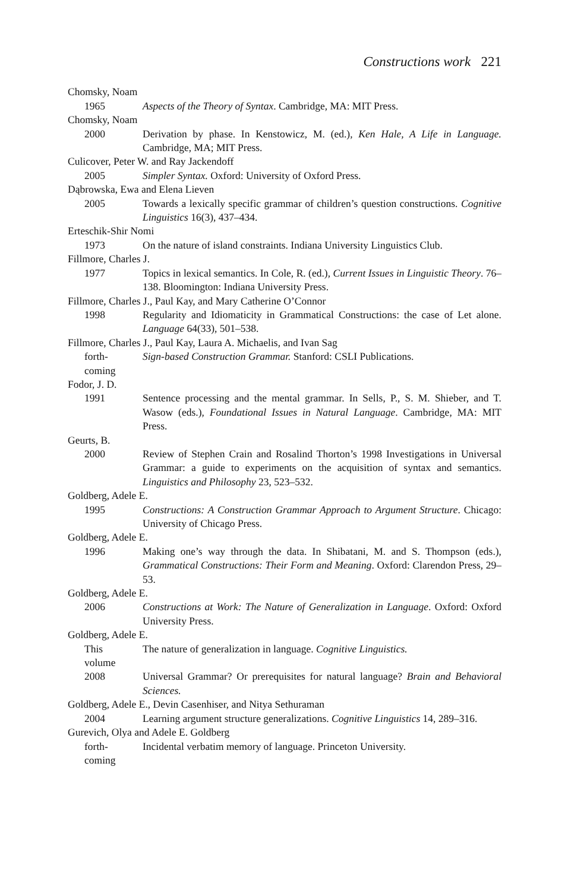Constructions work 221
Chomsky, Noam
1965 Aspects of the Theory of Syntax. Cambridge, MA: MIT Press.
Chomsky, Noam
2000 Derivation by phase. In Kenstowicz, M. (ed.), Ken Hale, A Life in Language. Cambridge, MA; MIT Press.
Culicover, Peter W. and Ray Jackendoff
2005 Simpler Syntax. Oxford: University of Oxford Press.
Dąbrowska, Ewa and Elena Lieven
2005 Towards a lexically specific grammar of children’s question constructions. Cognitive Linguistics 16(3), 437–434.
Erteschik-Shir Nomi
1973 On the nature of island constraints. Indiana University Linguistics Club.
Fillmore, Charles J.
1977 Topics in lexical semantics. In Cole, R. (ed.), Current Issues in Linguistic Theory. 76–138. Bloomington: Indiana University Press.
Fillmore, Charles J., Paul Kay, and Mary Catherine O’Connor
1998 Regularity and Idiomaticity in Grammatical Constructions: the case of Let alone. Language 64(33), 501–538.
Fillmore, Charles J., Paul Kay, Laura A. Michaelis, and Ivan Sag
forth-
coming
Sign-based Construction Grammar. Stanford: CSLI Publications.
Fodor, J. D.
1991 Sentence processing and the mental grammar. In Sells, P., S. M. Shieber, and T. Wasow (eds.), Foundational Issues in Natural Language. Cambridge, MA: MIT Press.
Geurts, B.
2000 Review of Stephen Crain and Rosalind Thorton’s 1998 Investigations in Universal Grammar: a guide to experiments on the acquisition of syntax and semantics. Linguistics and Philosophy 23, 523–532.
Goldberg, Adele E.
1995 Constructions: A Construction Grammar Approach to Argument Structure. Chicago: University of Chicago Press.
Goldberg, Adele E.
1996 Making one’s way through the data. In Shibatani, M. and S. Thompson (eds.), Grammatical Constructions: Their Form and Meaning. Oxford: Clarendon Press, 29–53.
Goldberg, Adele E.
2006 Constructions at Work: The Nature of Generalization in Language. Oxford: Oxford University Press.
Goldberg, Adele E.
This
volume
The nature of generalization in language. Cognitive Linguistics.
2008 Universal Grammar? Or prerequisites for natural language? Brain and Behavioral Sciences.
Goldberg, Adele E., Devin Casenhiser, and Nitya Sethuraman
2004 Learning argument structure generalizations. Cognitive Linguistics 14, 289–316.
Gurevich, Olya and Adele E. Goldberg
forth-
coming
Incidental verbatim memory of language. Princeton University.